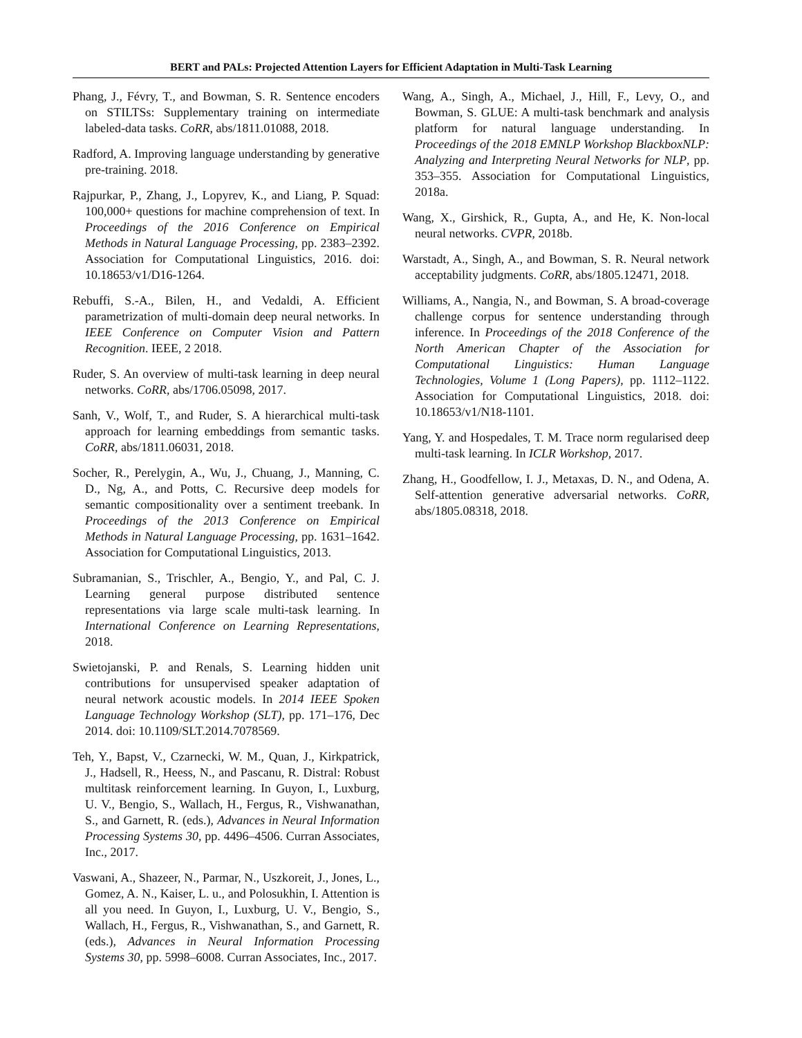BERT and PALs: Projected Attention Layers for Efficient Adaptation in Multi-Task Learning
Phang, J., Févry, T., and Bowman, S. R. Sentence encoders on STILTSs: Supplementary training on intermediate labeled-data tasks. CoRR, abs/1811.01088, 2018.
Radford, A. Improving language understanding by generative pre-training. 2018.
Rajpurkar, P., Zhang, J., Lopyrev, K., and Liang, P. Squad: 100,000+ questions for machine comprehension of text. In Proceedings of the 2016 Conference on Empirical Methods in Natural Language Processing, pp. 2383–2392. Association for Computational Linguistics, 2016. doi: 10.18653/v1/D16-1264.
Rebuffi, S.-A., Bilen, H., and Vedaldi, A. Efficient parametrization of multi-domain deep neural networks. In IEEE Conference on Computer Vision and Pattern Recognition. IEEE, 2 2018.
Ruder, S. An overview of multi-task learning in deep neural networks. CoRR, abs/1706.05098, 2017.
Sanh, V., Wolf, T., and Ruder, S. A hierarchical multi-task approach for learning embeddings from semantic tasks. CoRR, abs/1811.06031, 2018.
Socher, R., Perelygin, A., Wu, J., Chuang, J., Manning, C. D., Ng, A., and Potts, C. Recursive deep models for semantic compositionality over a sentiment treebank. In Proceedings of the 2013 Conference on Empirical Methods in Natural Language Processing, pp. 1631–1642. Association for Computational Linguistics, 2013.
Subramanian, S., Trischler, A., Bengio, Y., and Pal, C. J. Learning general purpose distributed sentence representations via large scale multi-task learning. In International Conference on Learning Representations, 2018.
Swietojanski, P. and Renals, S. Learning hidden unit contributions for unsupervised speaker adaptation of neural network acoustic models. In 2014 IEEE Spoken Language Technology Workshop (SLT), pp. 171–176, Dec 2014. doi: 10.1109/SLT.2014.7078569.
Teh, Y., Bapst, V., Czarnecki, W. M., Quan, J., Kirkpatrick, J., Hadsell, R., Heess, N., and Pascanu, R. Distral: Robust multitask reinforcement learning. In Guyon, I., Luxburg, U. V., Bengio, S., Wallach, H., Fergus, R., Vishwanathan, S., and Garnett, R. (eds.), Advances in Neural Information Processing Systems 30, pp. 4496–4506. Curran Associates, Inc., 2017.
Vaswani, A., Shazeer, N., Parmar, N., Uszkoreit, J., Jones, L., Gomez, A. N., Kaiser, L. u., and Polosukhin, I. Attention is all you need. In Guyon, I., Luxburg, U. V., Bengio, S., Wallach, H., Fergus, R., Vishwanathan, S., and Garnett, R. (eds.), Advances in Neural Information Processing Systems 30, pp. 5998–6008. Curran Associates, Inc., 2017.
Wang, A., Singh, A., Michael, J., Hill, F., Levy, O., and Bowman, S. GLUE: A multi-task benchmark and analysis platform for natural language understanding. In Proceedings of the 2018 EMNLP Workshop BlackboxNLP: Analyzing and Interpreting Neural Networks for NLP, pp. 353–355. Association for Computational Linguistics, 2018a.
Wang, X., Girshick, R., Gupta, A., and He, K. Non-local neural networks. CVPR, 2018b.
Warstadt, A., Singh, A., and Bowman, S. R. Neural network acceptability judgments. CoRR, abs/1805.12471, 2018.
Williams, A., Nangia, N., and Bowman, S. A broad-coverage challenge corpus for sentence understanding through inference. In Proceedings of the 2018 Conference of the North American Chapter of the Association for Computational Linguistics: Human Language Technologies, Volume 1 (Long Papers), pp. 1112–1122. Association for Computational Linguistics, 2018. doi: 10.18653/v1/N18-1101.
Yang, Y. and Hospedales, T. M. Trace norm regularised deep multi-task learning. In ICLR Workshop, 2017.
Zhang, H., Goodfellow, I. J., Metaxas, D. N., and Odena, A. Self-attention generative adversarial networks. CoRR, abs/1805.08318, 2018.